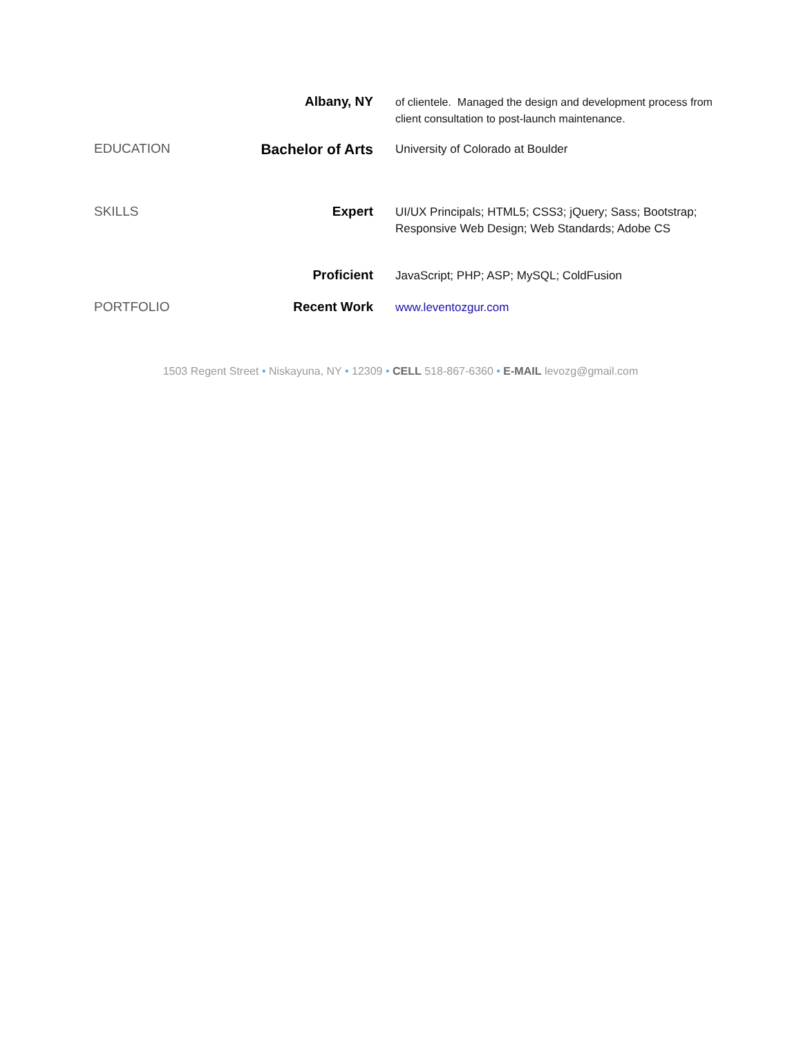Albany, NY
of clientele. Managed the design and development process from client consultation to post-launch maintenance.
EDUCATION Bachelor of Arts
University of Colorado at Boulder
SKILLS Expert
UI/UX Principals; HTML5; CSS3; jQuery; Sass; Bootstrap; Responsive Web Design; Web Standards; Adobe CS
Proficient
JavaScript; PHP; ASP; MySQL; ColdFusion
PORTFOLIO Recent Work
www.leventozgur.com
1503 Regent Street • Niskayuna, NY • 12309 • CELL 518-867-6360 • E-MAIL levozg@gmail.com